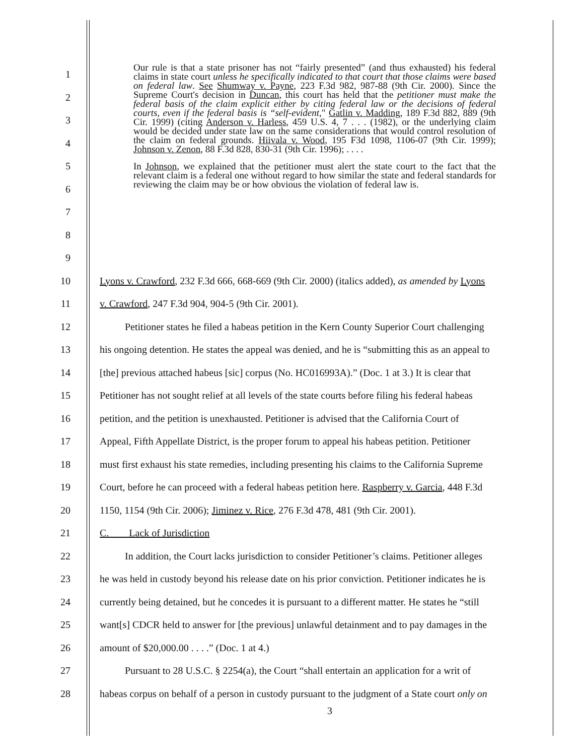1
2
3
4
5
6
7
8
9
Our rule is that a state prisoner has not “fairly presented” (and thus exhausted) his federal claims in state court unless he specifically indicated to that court that those claims were based on federal law. See Shumway v. Payne, 223 F.3d 982, 987-88 (9th Cir. 2000). Since the Supreme Court's decision in Duncan, this court has held that the petitioner must make the federal basis of the claim explicit either by citing federal law or the decisions of federal courts, even if the federal basis is “self-evident," Gatlin v. Madding, 189 F.3d 882, 889 (9th Cir. 1999) (citing Anderson v. Harless, 459 U.S. 4, 7 . . . (1982), or the underlying claim would be decided under state law on the same considerations that would control resolution of the claim on federal grounds. Hiivala v. Wood, 195 F3d 1098, 1106-07 (9th Cir. 1999); Johnson v. Zenon, 88 F.3d 828, 830-31 (9th Cir. 1996); . . . .
In Johnson, we explained that the petitioner must alert the state court to the fact that the relevant claim is a federal one without regard to how similar the state and federal standards for reviewing the claim may be or how obvious the violation of federal law is.
10 Lyons v. Crawford, 232 F.3d 666, 668-669 (9th Cir. 2000) (italics added), as amended by Lyons
11 v. Crawford, 247 F.3d 904, 904-5 (9th Cir. 2001).
12    Petitioner states he filed a habeas petition in the Kern County Superior Court challenging
13 his ongoing detention. He states the appeal was denied, and he is “submitting this as an appeal to
14 [the] previous attached habeus [sic] corpus (No. HC016993A).” (Doc. 1 at 3.) It is clear that
15 Petitioner has not sought relief at all levels of the state courts before filing his federal habeas
16 petition, and the petition is unexhausted. Petitioner is advised that the California Court of
17 Appeal, Fifth Appellate District, is the proper forum to appeal his habeas petition. Petitioner
18 must first exhaust his state remedies, including presenting his claims to the California Supreme
19 Court, before he can proceed with a federal habeas petition here. Raspberry v. Garcia, 448 F.3d
20 1150, 1154 (9th Cir. 2006); Jiminez v. Rice, 276 F.3d 478, 481 (9th Cir. 2001).
21 C.  Lack of Jurisdiction
22    In addition, the Court lacks jurisdiction to consider Petitioner’s claims. Petitioner alleges
23 he was held in custody beyond his release date on his prior conviction. Petitioner indicates he is
24 currently being detained, but he concedes it is pursuant to a different matter. He states he “still
25 want[s] CDCR held to answer for [the previous] unlawful detainment and to pay damages in the
26 amount of $20,000.00 . . . .” (Doc. 1 at 4.)
27    Pursuant to 28 U.S.C. § 2254(a), the Court “shall entertain an application for a writ of
28 habeas corpus on behalf of a person in custody pursuant to the judgment of a State court only on
3